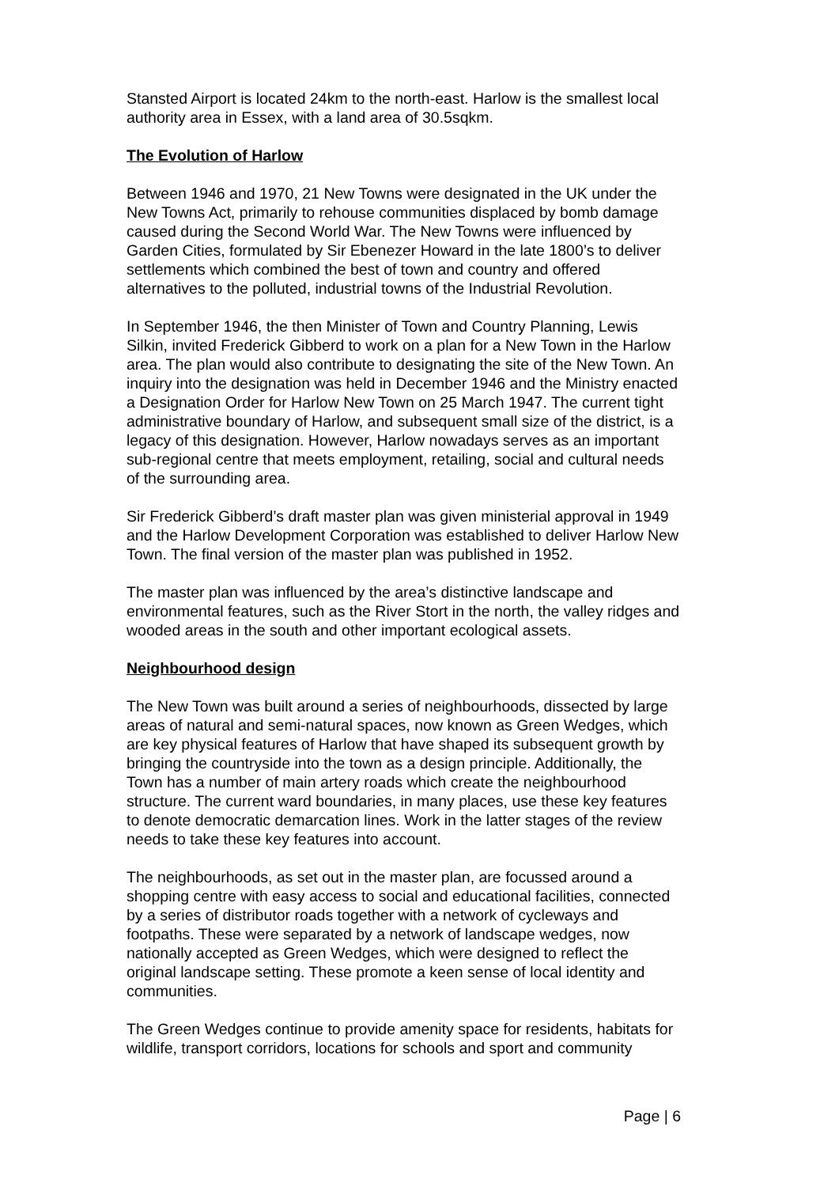Stansted Airport is located 24km to the north-east. Harlow is the smallest local authority area in Essex, with a land area of 30.5sqkm.
The Evolution of Harlow
Between 1946 and 1970, 21 New Towns were designated in the UK under the New Towns Act, primarily to rehouse communities displaced by bomb damage caused during the Second World War. The New Towns were influenced by Garden Cities, formulated by Sir Ebenezer Howard in the late 1800’s to deliver settlements which combined the best of town and country and offered alternatives to the polluted, industrial towns of the Industrial Revolution.
In September 1946, the then Minister of Town and Country Planning, Lewis Silkin, invited Frederick Gibberd to work on a plan for a New Town in the Harlow area. The plan would also contribute to designating the site of the New Town. An inquiry into the designation was held in December 1946 and the Ministry enacted a Designation Order for Harlow New Town on 25 March 1947. The current tight administrative boundary of Harlow, and subsequent small size of the district, is a legacy of this designation. However, Harlow nowadays serves as an important sub-regional centre that meets employment, retailing, social and cultural needs of the surrounding area.
Sir Frederick Gibberd’s draft master plan was given ministerial approval in 1949 and the Harlow Development Corporation was established to deliver Harlow New Town. The final version of the master plan was published in 1952.
The master plan was influenced by the area’s distinctive landscape and environmental features, such as the River Stort in the north, the valley ridges and wooded areas in the south and other important ecological assets.
Neighbourhood design
The New Town was built around a series of neighbourhoods, dissected by large areas of natural and semi-natural spaces, now known as Green Wedges, which are key physical features of Harlow that have shaped its subsequent growth by bringing the countryside into the town as a design principle. Additionally, the Town has a number of main artery roads which create the neighbourhood structure. The current ward boundaries, in many places, use these key features to denote democratic demarcation lines. Work in the latter stages of the review needs to take these key features into account.
The neighbourhoods, as set out in the master plan, are focussed around a shopping centre with easy access to social and educational facilities, connected by a series of distributor roads together with a network of cycleways and footpaths. These were separated by a network of landscape wedges, now nationally accepted as Green Wedges, which were designed to reflect the original landscape setting. These promote a keen sense of local identity and communities.
The Green Wedges continue to provide amenity space for residents, habitats for wildlife, transport corridors, locations for schools and sport and community
Page | 6